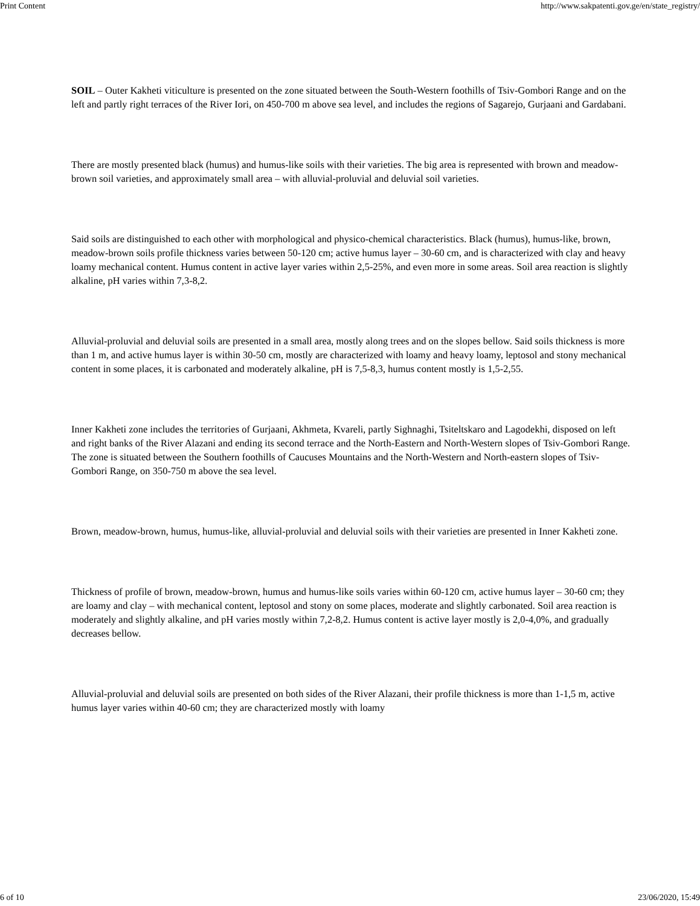Print Content http://www.sakpatenti.gov.ge/en/state_registry/
SOIL – Outer Kakheti viticulture is presented on the zone situated between the South-Western foothills of Tsiv-Gombori Range and on the left and partly right terraces of the River Iori, on 450-700 m above sea level, and includes the regions of Sagarejo, Gurjaani and Gardabani.
There are mostly presented black (humus) and humus-like soils with their varieties. The big area is represented with brown and meadow-brown soil varieties, and approximately small area – with alluvial-proluvial and deluvial soil varieties.
Said soils are distinguished to each other with morphological and physico-chemical characteristics. Black (humus), humus-like, brown, meadow-brown soils profile thickness varies between 50-120 cm; active humus layer – 30-60 cm, and is characterized with clay and heavy loamy mechanical content. Humus content in active layer varies within 2,5-25%, and even more in some areas. Soil area reaction is slightly alkaline, pH varies within 7,3-8,2.
Alluvial-proluvial and deluvial soils are presented in a small area, mostly along trees and on the slopes bellow. Said soils thickness is more than 1 m, and active humus layer is within 30-50 cm, mostly are characterized with loamy and heavy loamy, leptosol and stony mechanical content in some places, it is carbonated and moderately alkaline, pH is 7,5-8,3, humus content mostly is 1,5-2,55.
Inner Kakheti zone includes the territories of Gurjaani, Akhmeta, Kvareli, partly Sighnaghi, Tsiteltskaro and Lagodekhi, disposed on left and right banks of the River Alazani and ending its second terrace and the North-Eastern and North-Western slopes of Tsiv-Gombori Range. The zone is situated between the Southern foothills of Caucuses Mountains and the North-Western and North-eastern slopes of Tsiv-Gombori Range, on 350-750 m above the sea level.
Brown, meadow-brown, humus, humus-like, alluvial-proluvial and deluvial soils with their varieties are presented in Inner Kakheti zone.
Thickness of profile of brown, meadow-brown, humus and humus-like soils varies within 60-120 cm, active humus layer – 30-60 cm; they are loamy and clay – with mechanical content, leptosol and stony on some places, moderate and slightly carbonated. Soil area reaction is moderately and slightly alkaline, and pH varies mostly within 7,2-8,2. Humus content is active layer mostly is 2,0-4,0%, and gradually decreases bellow.
Alluvial-proluvial and deluvial soils are presented on both sides of the River Alazani, their profile thickness is more than 1-1,5 m, active humus layer varies within 40-60 cm; they are characterized mostly with loamy
6 of 10 23/06/2020, 15:49